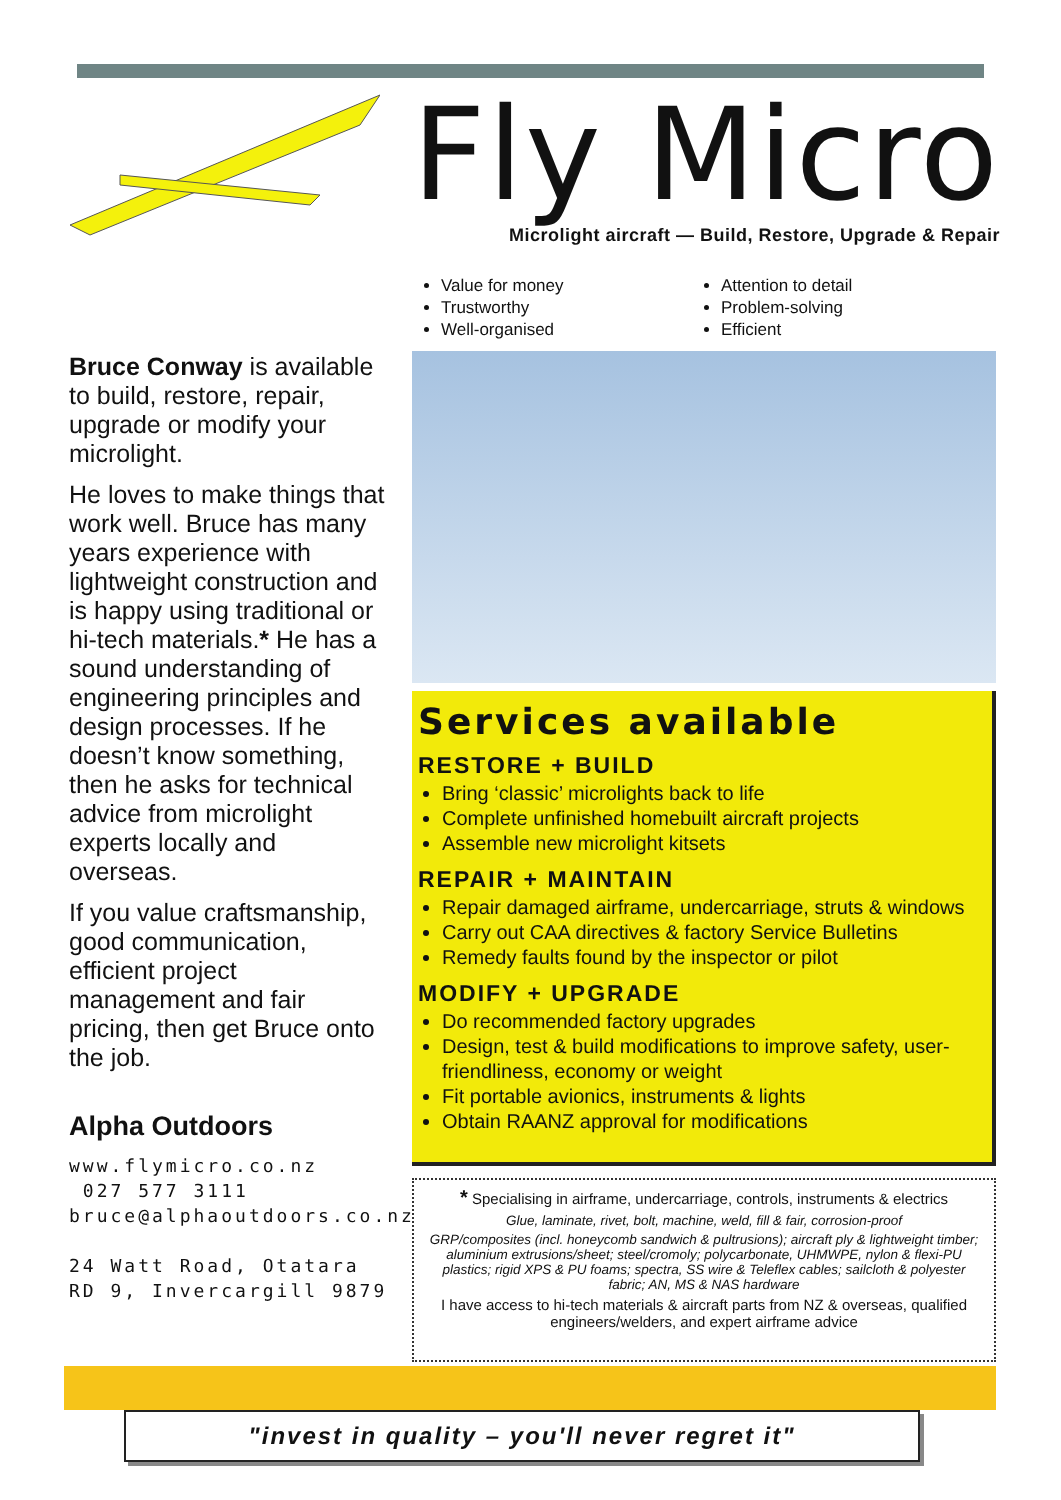Fly Micro
Microlight aircraft — Build, Restore, Upgrade & Repair
Value for money
Trustworthy
Well-organised
Attention to detail
Problem-solving
Efficient
Bruce Conway is available to build, restore, repair, upgrade or modify your microlight.
He loves to make things that work well. Bruce has many years experience with lightweight construction and is happy using traditional or hi-tech materials.* He has a sound understanding of engineering principles and design processes. If he doesn’t know something, then he asks for technical advice from microlight experts locally and overseas.
If you value craftsmanship, good communication, efficient project management and fair pricing, then get Bruce onto the job.
Alpha Outdoors
www.flymicro.co.nz
027 577 3111
bruce@alphaoutdoors.co.nz
24 Watt Road, Otatara RD 9, Invercargill 9879
Services available
RESTORE + BUILD
Bring ‘classic’ microlights back to life
Complete unfinished homebuilt aircraft projects
Assemble new microlight kitsets
REPAIR + MAINTAIN
Repair damaged airframe, undercarriage, struts & windows
Carry out CAA directives & factory Service Bulletins
Remedy faults found by the inspector or pilot
MODIFY + UPGRADE
Do recommended factory upgrades
Design, test & build modifications to improve safety, user-friendliness, economy or weight
Fit portable avionics, instruments & lights
Obtain RAANZ approval for modifications
* Specialising in airframe, undercarriage, controls, instruments & electrics
Glue, laminate, rivet, bolt, machine, weld, fill & fair, corrosion-proof
GRP/composites (incl. honeycomb sandwich & pultrusions); aircraft ply & lightweight timber; aluminium extrusions/sheet; steel/cromoly; polycarbonate, UHMWPE, nylon & flexi-PU plastics; rigid XPS & PU foams; spectra, SS wire & Teleflex cables; sailcloth & polyester fabric; AN, MS & NAS hardware
I have access to hi-tech materials & aircraft parts from NZ & overseas, qualified engineers/welders, and expert airframe advice
"invest in quality – you'll never regret it"